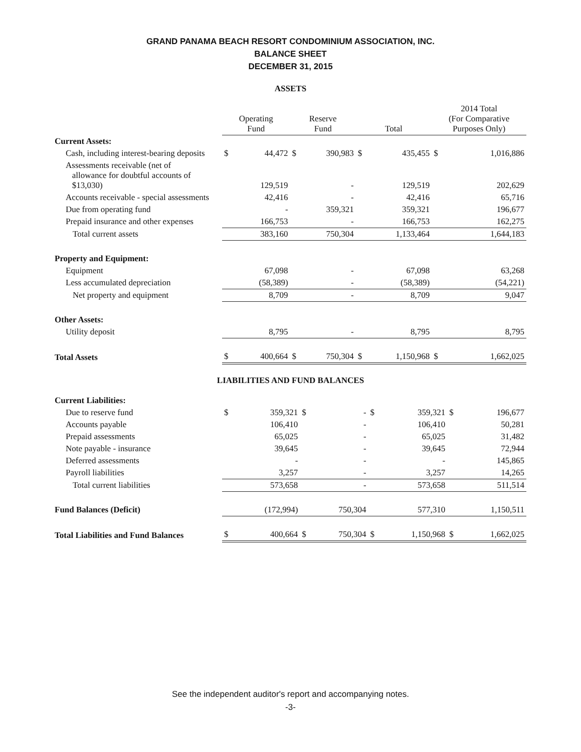GRAND PANAMA BEACH RESORT CONDOMINIUM ASSOCIATION, INC.
BALANCE SHEET
DECEMBER 31, 2015
ASSETS
| | Operating Fund | | Reserve Fund | | Total | | 2014 Total (For Comparative Purposes Only) | |
| --- | --- | --- | --- | --- | --- | --- | --- | --- |
| Current Assets: | | | | | | | | |
| Cash, including interest-bearing deposits | $ | 44,472 | $ | 390,983 | $ | 435,455 | $ | 1,016,886 |
| Assessments receivable (net of allowance for doubtful accounts of $13,030) | | 129,519 | | - | | 129,519 | | 202,629 |
| Accounts receivable - special assessments | | 42,416 | | - | | 42,416 | | 65,716 |
| Due from operating fund | | - | | 359,321 | | 359,321 | | 196,677 |
| Prepaid insurance and other expenses | | 166,753 | | - | | 166,753 | | 162,275 |
| Total current assets | | 383,160 | | 750,304 | | 1,133,464 | | 1,644,183 |
| Property and Equipment: | | | | | | | | |
| Equipment | | 67,098 | | - | | 67,098 | | 63,268 |
| Less accumulated depreciation | | (58,389) | | - | | (58,389) | | (54,221) |
| Net property and equipment | | 8,709 | | - | | 8,709 | | 9,047 |
| Other Assets: | | | | | | | | |
| Utility deposit | | 8,795 | | - | | 8,795 | | 8,795 |
| Total Assets | $ | 400,664 | $ | 750,304 | $ | 1,150,968 | $ | 1,662,025 |
LIABILITIES AND FUND BALANCES
| Current Liabilities: | | | | | | | | |
| Due to reserve fund | $ | 359,321 | $ | - | $ | 359,321 | $ | 196,677 |
| Accounts payable | | 106,410 | | - | | 106,410 | | 50,281 |
| Prepaid assessments | | 65,025 | | - | | 65,025 | | 31,482 |
| Note payable - insurance | | 39,645 | | - | | 39,645 | | 72,944 |
| Deferred assessments | | - | | - | | - | | 145,865 |
| Payroll liabilities | | 3,257 | | - | | 3,257 | | 14,265 |
| Total current liabilities | | 573,658 | | - | | 573,658 | | 511,514 |
| Fund Balances (Deficit) | | (172,994) | | 750,304 | | 577,310 | | 1,150,511 |
| Total Liabilities and Fund Balances | $ | 400,664 | $ | 750,304 | $ | 1,150,968 | $ | 1,662,025 |
See the independent auditor's report and accompanying notes.
-3-